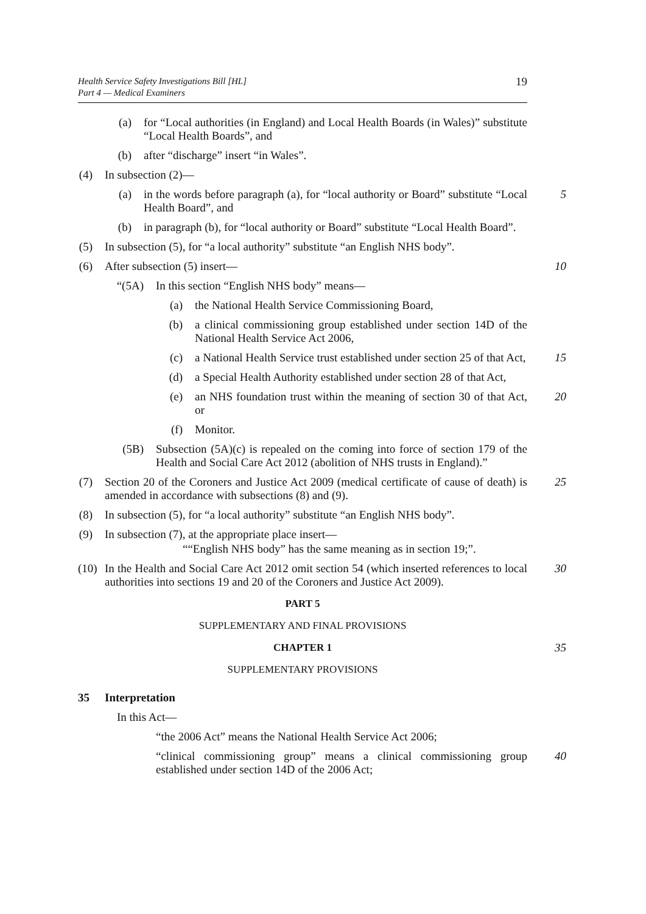Health Service Safety Investigations Bill [HL]
Part 4 — Medical Examiners
19
(a) for “Local authorities (in England) and Local Health Boards (in Wales)” substitute “Local Health Boards”, and
(b) after “discharge” insert “in Wales”.
(4) In subsection (2)—
(a) in the words before paragraph (a), for “local authority or Board” substitute “Local Health Board”, and 5
(b) in paragraph (b), for “local authority or Board” substitute “Local Health Board”.
(5) In subsection (5), for “a local authority” substitute “an English NHS body”.
(6) After subsection (5) insert— 10
“(5A) In this section “English NHS body” means—
(a) the National Health Service Commissioning Board,
(b) a clinical commissioning group established under section 14D of the National Health Service Act 2006,
(c) a National Health Service trust established under section 25 of that Act, 15
(d) a Special Health Authority established under section 28 of that Act,
(e) an NHS foundation trust within the meaning of section 30 of that Act, or 20
(f) Monitor.
(5B) Subsection (5A)(c) is repealed on the coming into force of section 179 of the Health and Social Care Act 2012 (abolition of NHS trusts in England).”
(7) Section 20 of the Coroners and Justice Act 2009 (medical certificate of cause of death) is amended in accordance with subsections (8) and (9). 25
(8) In subsection (5), for “a local authority” substitute “an English NHS body”.
(9) In subsection (7), at the appropriate place insert—
““English NHS body” has the same meaning as in section 19;”.
(10) In the Health and Social Care Act 2012 omit section 54 (which inserted references to local authorities into sections 19 and 20 of the Coroners and Justice Act 2009). 30
PART 5
SUPPLEMENTARY AND FINAL PROVISIONS
CHAPTER 1 35
SUPPLEMENTARY PROVISIONS
35 Interpretation
In this Act—
“the 2006 Act” means the National Health Service Act 2006;
“clinical commissioning group” means a clinical commissioning group established under section 14D of the 2006 Act; 40